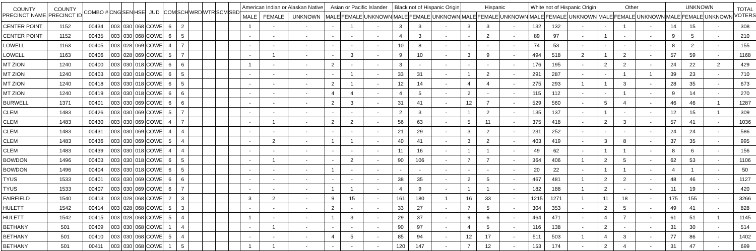| COUNTY PRECINCT NAME | COUNTY PRECINCT ID | COMBO # | CNG | SEN | HSE | JUD | COM | SCH | WRD | WTR | SCM | SBD | American Indian or Alaskan Native | | | Asian or Pacific Islander | | | Black not of Hispanic Origin | | | Hispanic | | | White not of Hispanic Origin | | | Other | | | UNKNOWN | | | TOTAL VOTERS |
| --- | --- | --- | --- | --- | --- | --- | --- | --- | --- | --- | --- | --- | --- | --- | --- | --- | --- | --- | --- | --- | --- | --- | --- | --- | --- | --- | --- | --- | --- | --- | --- | --- | --- | --- |
| | | | | | | | | | | | | | MALE | FEMALE | UNKNOWN | MALE | FEMALE | UNKNOWN | MALE | FEMALE | UNKNOWN | MALE | FEMALE | UNKNOWN | MALE | FEMALE | UNKNOWN | MALE | FEMALE | UNKNOWN | MALE | FEMALE | UNKNOWN | |
| CENTER POINT | 1152 | 00434 | 003 | 030 | 068 | COWE | 6 | 2 | | | | | 1 | - | - | - | 1 | - | 3 | 3 | - | 3 | 3 | - | 132 | 132 | - | - | 1 | - | 14 | 15 | - | 308 |
| CENTER POINT | 1152 | 00435 | 003 | 030 | 068 | COWE | 6 | 5 | | | | | - | - | - | - | - | - | 4 | 3 | - | - | 2 | - | 89 | 97 | - | 1 | - | - | 9 | 5 | - | 210 |
| LOWELL | 1163 | 00405 | 003 | 028 | 069 | COWE | 4 | 7 | | | | | - | - | - | - | - | - | 10 | 8 | - | - | - | - | 74 | 53 | - | - | - | - | 8 | 2 | - | 155 |
| LOWELL | 1163 | 00406 | 003 | 028 | 069 | COWE | 5 | 7 | | | | | - | 1 | - | - | 3 | - | 9 | 10 | - | 3 | 9 | - | 494 | 518 | 2 | 1 | 2 | - | 57 | 59 | - | 1168 |
| MT ZION | 1240 | 00400 | 003 | 030 | 018 | COWE | 6 | 6 | | | | | 1 | - | - | 2 | - | - | 3 | - | - | - | - | - | 176 | 195 | - | 2 | 2 | - | 24 | 22 | 2 | 429 |
| MT ZION | 1240 | 00403 | 003 | 030 | 018 | COWE | 6 | 5 | | | | | - | - | - | - | 1 | - | 33 | 31 | - | 1 | 2 | - | 291 | 287 | - | - | 1 | 1 | 39 | 23 | - | 710 |
| MT ZION | 1240 | 00418 | 003 | 030 | 018 | COWE | 6 | 5 | | | | | - | - | - | 2 | 1 | - | 12 | 14 | - | 4 | 4 | - | 275 | 293 | 1 | 1 | 3 | - | 28 | 35 | - | 673 |
| MT ZION | 1240 | 00419 | 003 | 030 | 018 | COWE | 6 | 6 | | | | | - | - | - | 4 | 4 | - | 4 | 5 | - | 2 | - | - | 115 | 112 | - | - | 1 | - | 9 | 14 | - | 270 |
| BURWELL | 1371 | 00401 | 003 | 030 | 069 | COWE | 6 | 6 | | | | | - | - | - | 2 | 3 | - | 31 | 41 | - | 12 | 7 | - | 529 | 560 | - | 5 | 4 | - | 46 | 46 | 1 | 1287 |
| CLEM | 1483 | 00426 | 003 | 030 | 069 | COWE | 5 | 7 | | | | | - | - | - | - | - | - | 2 | 3 | - | 1 | 2 | - | 135 | 137 | - | 1 | - | - | 12 | 15 | 1 | 309 |
| CLEM | 1483 | 00430 | 003 | 030 | 069 | COWE | 4 | 7 | | | | | - | 1 | - | 2 | 2 | - | 56 | 63 | - | 5 | 11 | - | 375 | 418 | - | 2 | 3 | - | 57 | 41 | - | 1036 |
| CLEM | 1483 | 00431 | 003 | 030 | 069 | COWE | 4 | 4 | | | | | - | - | - | - | - | - | 21 | 29 | - | 3 | 2 | - | 231 | 252 | - | - | - | - | 24 | 24 | - | 586 |
| CLEM | 1483 | 00436 | 003 | 030 | 069 | COWE | 5 | 4 | | | | | - | 2 | - | 1 | 1 | - | 40 | 41 | - | 3 | 2 | - | 403 | 419 | - | 3 | 8 | - | 37 | 35 | - | 995 |
| CLEM | 1483 | 00439 | 003 | 030 | 018 | COWE | 4 | 4 | | | | | - | - | - | - | - | - | 11 | 16 | - | 1 | 1 | - | 49 | 62 | - | 1 | 1 | - | 8 | 6 | - | 156 |
| BOWDON | 1496 | 00403 | 003 | 030 | 018 | COWE | 6 | 5 | | | | | - | 1 | - | - | 2 | - | 90 | 106 | - | 7 | 7 | - | 364 | 406 | 1 | 2 | 5 | - | 62 | 53 | - | 1106 |
| BOWDON | 1496 | 00404 | 003 | 030 | 018 | COWE | 6 | 5 | | | | | - | - | - | 1 | - | - | - | - | - | - | - | - | 20 | 22 | - | 1 | 1 | - | 4 | 1 | - | 50 |
| TYUS | 1533 | 00401 | 003 | 030 | 069 | COWE | 6 | 6 | | | | | - | - | - | - | - | - | 38 | 35 | - | 2 | 5 | - | 467 | 481 | 1 | 2 | 2 | - | 48 | 46 | - | 1127 |
| TYUS | 1533 | 00407 | 003 | 030 | 069 | COWE | 6 | 7 | | | | | - | - | - | 1 | 1 | - | 4 | 9 | - | 1 | 1 | - | 182 | 188 | 1 | 2 | - | - | 11 | 19 | - | 420 |
| FAIRFIELD | 1540 | 00413 | 003 | 028 | 068 | COWE | 2 | 3 | | | | | 3 | 2 | - | 9 | 15 | - | 161 | 180 | 1 | 16 | 33 | - | 1215 | 1271 | 1 | 11 | 18 | - | 175 | 155 | - | 3266 |
| HULETT | 1542 | 00414 | 003 | 028 | 068 | COWE | 5 | 3 | | | | | - | - | - | 2 | - | - | 33 | 27 | - | 7 | 5 | - | 304 | 353 | - | 2 | 5 | - | 49 | 41 | - | 828 |
| HULETT | 1542 | 00415 | 003 | 028 | 068 | COWE | 5 | 4 | | | | | 1 | - | - | 1 | 3 | - | 29 | 37 | - | 9 | 6 | - | 464 | 471 | - | 4 | 7 | - | 61 | 51 | 1 | 1145 |
| BETHANY | 501 | 00409 | 003 | 030 | 068 | COWE | 1 | 4 | | | | | - | 1 | - | - | - | - | 90 | 97 | - | 4 | 5 | - | 116 | 138 | - | 2 | - | - | 31 | 30 | - | 514 |
| BETHANY | 501 | 00410 | 003 | 030 | 068 | COWE | 5 | 4 | | | | | - | - | - | 4 | 5 | - | 85 | 94 | - | 12 | 17 | - | 511 | 503 | 1 | 4 | 3 | - | 77 | 86 | - | 1402 |
| BETHANY | 501 | 00411 | 003 | 030 | 068 | COWE | 1 | 5 | | | | | 1 | 1 | - | - | - | - | 120 | 147 | - | 7 | 12 | - | 153 | 174 | - | 2 | 4 | - | 31 | 47 | - | 699 |